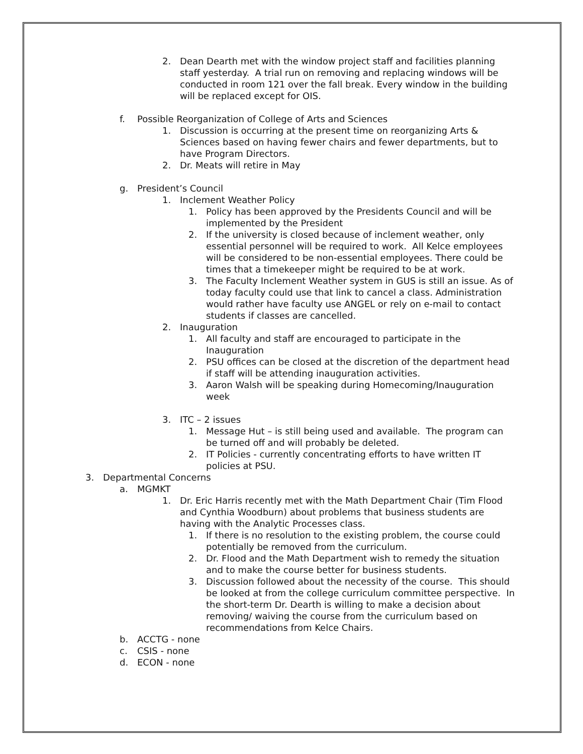2. Dean Dearth met with the window project staff and facilities planning staff yesterday. A trial run on removing and replacing windows will be conducted in room 121 over the fall break. Every window in the building will be replaced except for OIS.
f. Possible Reorganization of College of Arts and Sciences
1. Discussion is occurring at the present time on reorganizing Arts & Sciences based on having fewer chairs and fewer departments, but to have Program Directors.
2. Dr. Meats will retire in May
g. President’s Council
1. Inclement Weather Policy
1. Policy has been approved by the Presidents Council and will be implemented by the President
2. If the university is closed because of inclement weather, only essential personnel will be required to work. All Kelce employees will be considered to be non-essential employees. There could be times that a timekeeper might be required to be at work.
3. The Faculty Inclement Weather system in GUS is still an issue. As of today faculty could use that link to cancel a class. Administration would rather have faculty use ANGEL or rely on e-mail to contact students if classes are cancelled.
2. Inauguration
1. All faculty and staff are encouraged to participate in the Inauguration
2. PSU offices can be closed at the discretion of the department head if staff will be attending inauguration activities.
3. Aaron Walsh will be speaking during Homecoming/Inauguration week
3. ITC – 2 issues
1. Message Hut – is still being used and available. The program can be turned off and will probably be deleted.
2. IT Policies - currently concentrating efforts to have written IT policies at PSU.
3. Departmental Concerns
a. MGMKT
1. Dr. Eric Harris recently met with the Math Department Chair (Tim Flood and Cynthia Woodburn) about problems that business students are having with the Analytic Processes class.
1. If there is no resolution to the existing problem, the course could potentially be removed from the curriculum.
2. Dr. Flood and the Math Department wish to remedy the situation and to make the course better for business students.
3. Discussion followed about the necessity of the course. This should be looked at from the college curriculum committee perspective. In the short-term Dr. Dearth is willing to make a decision about removing/ waiving the course from the curriculum based on recommendations from Kelce Chairs.
b. ACCTG - none
c. CSIS - none
d. ECON - none